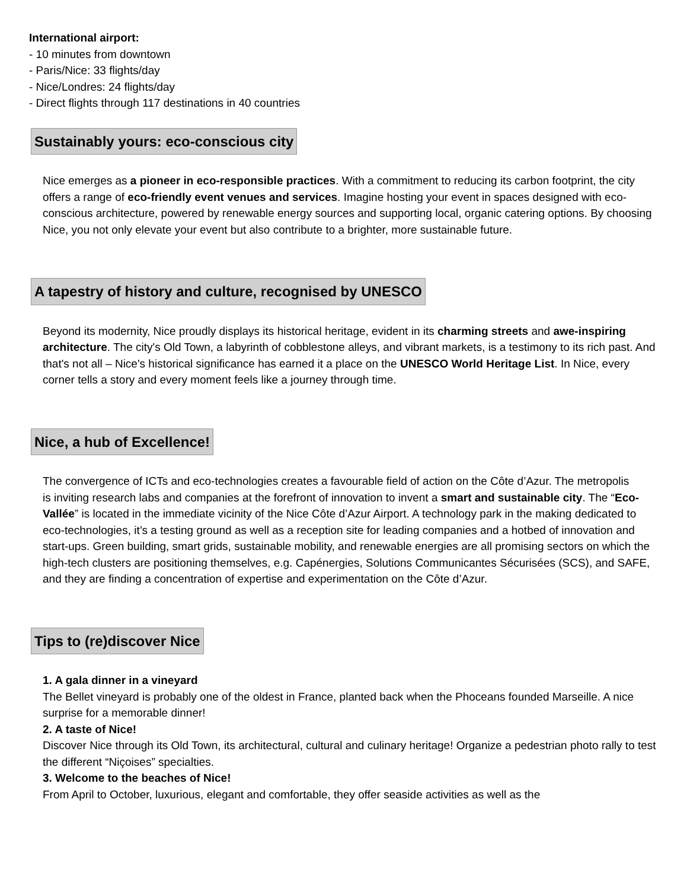International airport:
- 10 minutes from downtown
- Paris/Nice: 33 flights/day
- Nice/Londres: 24 flights/day
- Direct flights through 117 destinations in 40 countries
Sustainably yours: eco-conscious city
Nice emerges as a pioneer in eco-responsible practices. With a commitment to reducing its carbon footprint, the city offers a range of eco-friendly event venues and services. Imagine hosting your event in spaces designed with eco-conscious architecture, powered by renewable energy sources and supporting local, organic catering options. By choosing Nice, you not only elevate your event but also contribute to a brighter, more sustainable future.
A tapestry of history and culture, recognised by UNESCO
Beyond its modernity, Nice proudly displays its historical heritage, evident in its charming streets and awe-inspiring architecture. The city's Old Town, a labyrinth of cobblestone alleys, and vibrant markets, is a testimony to its rich past. And that's not all – Nice's historical significance has earned it a place on the UNESCO World Heritage List. In Nice, every corner tells a story and every moment feels like a journey through time.
Nice, a hub of Excellence!
The convergence of ICTs and eco-technologies creates a favourable field of action on the Côte d’Azur. The metropolis
is inviting research labs and companies at the forefront of innovation to invent a smart and sustainable city. The “Eco-Vallée” is located in the immediate vicinity of the Nice Côte d’Azur Airport. A technology park in the making dedicated to eco-technologies, it’s a testing ground as well as a reception site for leading companies and a hotbed of innovation and start-ups. Green building, smart grids, sustainable mobility, and renewable energies are all promising sectors on which the high-tech clusters are positioning themselves, e.g. Capénergies, Solutions Communicantes Sécurisées (SCS), and SAFE, and they are finding a concentration of expertise and experimentation on the Côte d’Azur.
Tips to (re)discover Nice
1. A gala dinner in a vineyard
The Bellet vineyard is probably one of the oldest in France, planted back when the Phoceans founded Marseille. A nice surprise for a memorable dinner!
2. A taste of Nice!
Discover Nice through its Old Town, its architectural, cultural and culinary heritage! Organize a pedestrian photo rally to test the different “Niçoises” specialties.
3. Welcome to the beaches of Nice!
From April to October, luxurious, elegant and comfortable, they offer seaside activities as well as the